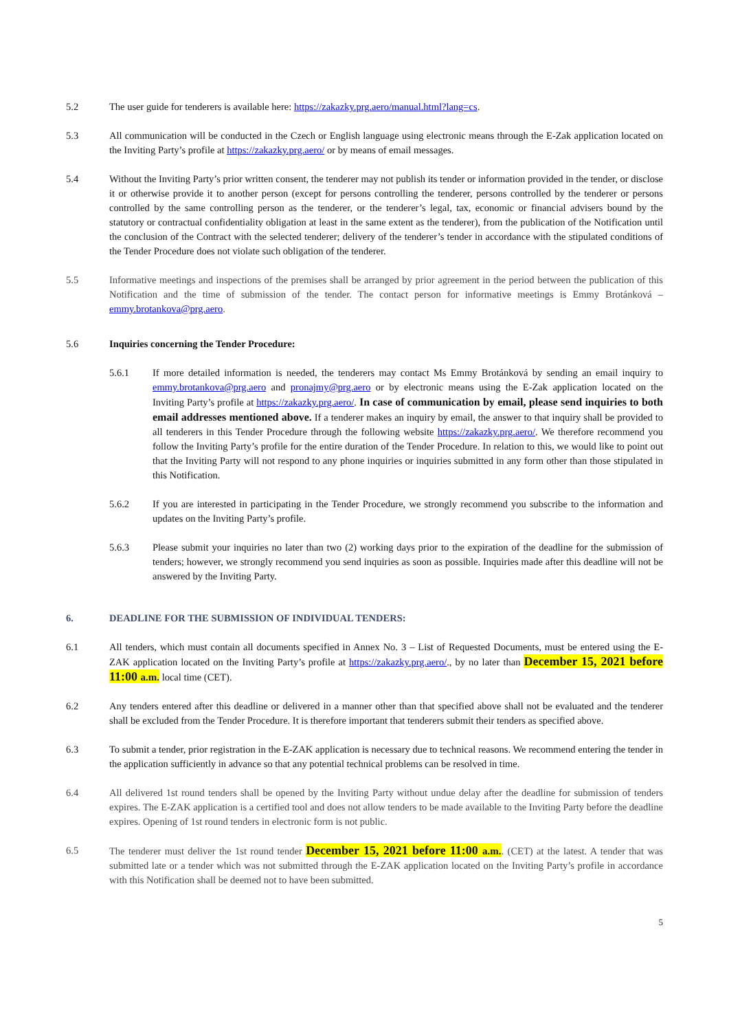5.2 The user guide for tenderers is available here: https://zakazky.prg.aero/manual.html?lang=cs.
5.3 All communication will be conducted in the Czech or English language using electronic means through the E-Zak application located on the Inviting Party’s profile at https://zakazky.prg.aero/ or by means of email messages.
5.4 Without the Inviting Party’s prior written consent, the tenderer may not publish its tender or information provided in the tender, or disclose it or otherwise provide it to another person (except for persons controlling the tenderer, persons controlled by the tenderer or persons controlled by the same controlling person as the tenderer, or the tenderer’s legal, tax, economic or financial advisers bound by the statutory or contractual confidentiality obligation at least in the same extent as the tenderer), from the publication of the Notification until the conclusion of the Contract with the selected tenderer; delivery of the tenderer’s tender in accordance with the stipulated conditions of the Tender Procedure does not violate such obligation of the tenderer.
5.5 Informative meetings and inspections of the premises shall be arranged by prior agreement in the period between the publication of this Notification and the time of submission of the tender. The contact person for informative meetings is Emmy Brotánková – emmy.brotankova@prg.aero.
5.6 Inquiries concerning the Tender Procedure:
5.6.1 If more detailed information is needed, the tenderers may contact Ms Emmy Brotánková by sending an email inquiry to emmy.brotankova@prg.aero and pronajmy@prg.aero or by electronic means using the E-Zak application located on the Inviting Party’s profile at https://zakazky.prg.aero/. In case of communication by email, please send inquiries to both email addresses mentioned above. If a tenderer makes an inquiry by email, the answer to that inquiry shall be provided to all tenderers in this Tender Procedure through the following website https://zakazky.prg.aero/. We therefore recommend you follow the Inviting Party’s profile for the entire duration of the Tender Procedure. In relation to this, we would like to point out that the Inviting Party will not respond to any phone inquiries or inquiries submitted in any form other than those stipulated in this Notification.
5.6.2 If you are interested in participating in the Tender Procedure, we strongly recommend you subscribe to the information and updates on the Inviting Party’s profile.
5.6.3 Please submit your inquiries no later than two (2) working days prior to the expiration of the deadline for the submission of tenders; however, we strongly recommend you send inquiries as soon as possible. Inquiries made after this deadline will not be answered by the Inviting Party.
6. DEADLINE FOR THE SUBMISSION OF INDIVIDUAL TENDERS:
6.1 All tenders, which must contain all documents specified in Annex No. 3 – List of Requested Documents, must be entered using the E-ZAK application located on the Inviting Party’s profile at https://zakazky.prg.aero/., by no later than December 15, 2021 before 11:00 a.m. local time (CET).
6.2 Any tenders entered after this deadline or delivered in a manner other than that specified above shall not be evaluated and the tenderer shall be excluded from the Tender Procedure. It is therefore important that tenderers submit their tenders as specified above.
6.3 To submit a tender, prior registration in the E-ZAK application is necessary due to technical reasons. We recommend entering the tender in the application sufficiently in advance so that any potential technical problems can be resolved in time.
6.4 All delivered 1st round tenders shall be opened by the Inviting Party without undue delay after the deadline for submission of tenders expires. The E-ZAK application is a certified tool and does not allow tenders to be made available to the Inviting Party before the deadline expires. Opening of 1st round tenders in electronic form is not public.
6.5 The tenderer must deliver the 1st round tender December 15, 2021 before 11:00 a.m.. (CET) at the latest. A tender that was submitted late or a tender which was not submitted through the E-ZAK application located on the Inviting Party’s profile in accordance with this Notification shall be deemed not to have been submitted.
5